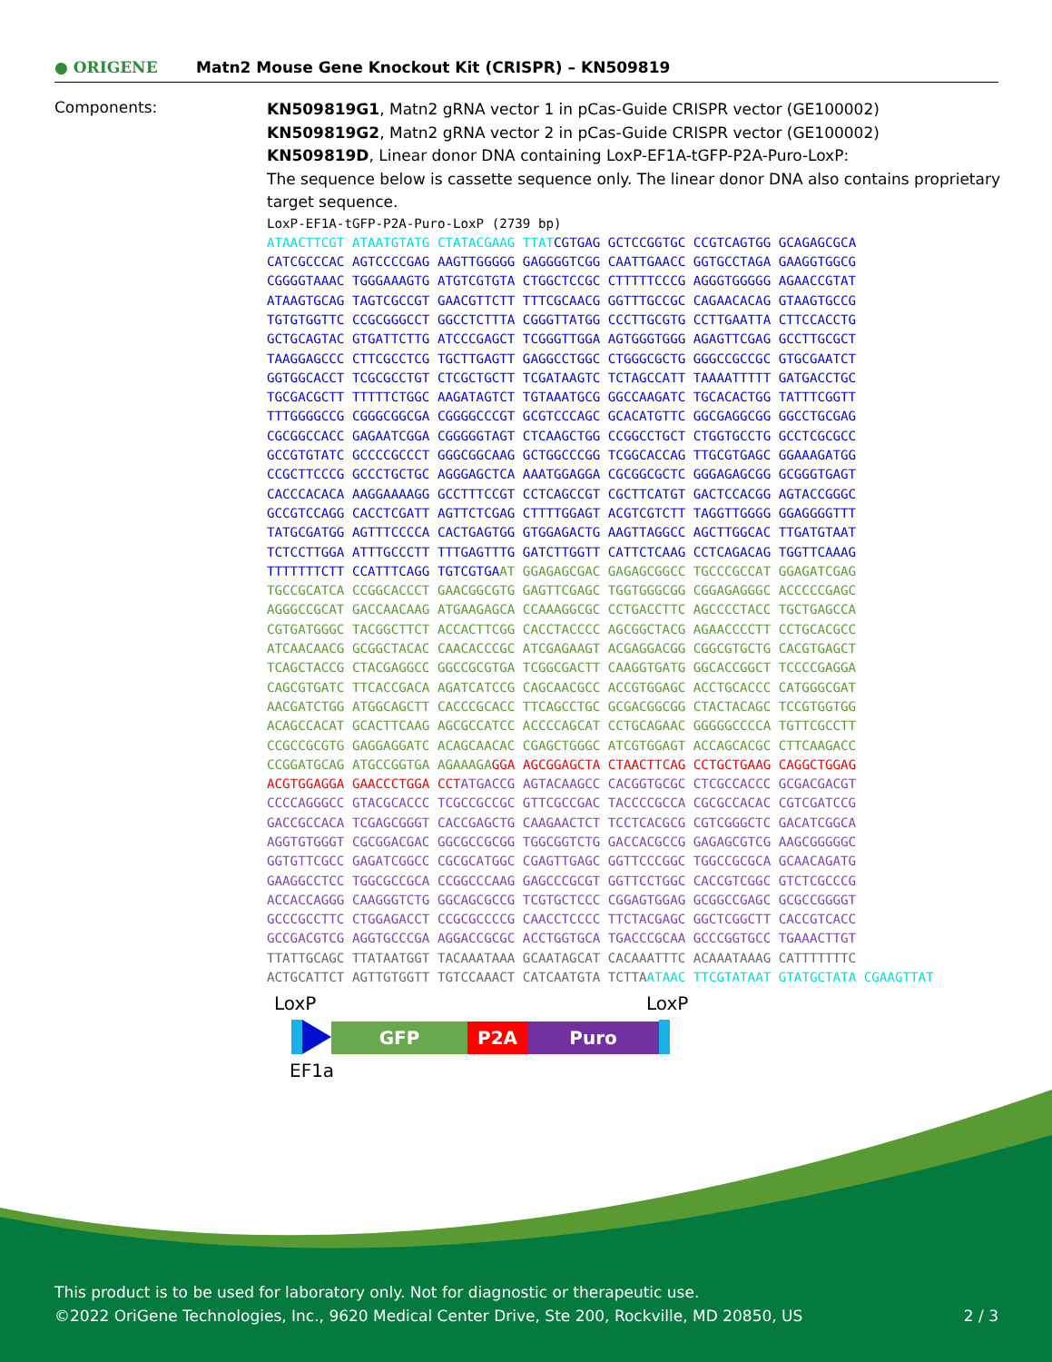● ORIGENE
Matn2 Mouse Gene Knockout Kit (CRISPR) – KN509819
Components:
KN509819G1, Matn2 gRNA vector 1 in pCas-Guide CRISPR vector (GE100002)
KN509819G2, Matn2 gRNA vector 2 in pCas-Guide CRISPR vector (GE100002)
KN509819D, Linear donor DNA containing LoxP-EF1A-tGFP-P2A-Puro-LoxP:
The sequence below is cassette sequence only. The linear donor DNA also contains proprietary target sequence.
LoxP-EF1A-tGFP-P2A-Puro-LoxP (2739 bp) ATAACTTCGT ATAATGTATG CTATACGAAG TTATCGTGAG GCTCCGGTGC CCGTCAGTGG GCAGAGCGCA CATCGCCCAC AGTCCCCGAG AAGTTGGGGG GAGGGGTCGG CAATTGAACC GGTGCCTAGA GAAGGTGGCG CGGGGTAAAC TGGGAAAGTG ATGTCGTGTA CTGGCTCCGC CTTTTTCCCG AGGGTGGGGG AGAACCGTAT ATAAGTGCAG TAGTCGCCGT GAACGTTCTT TTTCGCAACG GGTTTGCCGC CAGAACACAG GTAAGTGCCG TGTGTGGTTC CCGCGGGCCT GGCCTCTTTA CGGGTTATGG CCCTTGCGTG CCTTGAATTA CTTCCACCTG GCTGCAGTAC GTGATTCTTG ATCCCGAGCT TCGGGTTGGA AGTGGGTGGG AGAGTTCGAG GCCTTGCGCT TAAGGAGCCC CTTCGCCTCG TGCTTGAGTT GAGGCCTGGC CTGGGCGCTG GGGCCGCCGC GTGCGAATCT GGTGGCACCT TCGCGCCTGT CTCGCTGCTT TCGATAAGTC TCTAGCCATT TAAAATTTTT GATGACCTGC TGCGACGCTT TTTTTCTGGC AAGATAGTCT TGTAAATGCG GGCCAAGATC TGCACACTGG TATTTCGGTT TTTGGGGCCG CGGGCGGCGA CGGGGCCCGT GCGTCCCAGC GCACATGTTC GGCGAGGCGG GGCCTGCGAG CGCGGCCACC GAGAATCGGA CGGGGGTAGT CTCAAGCTGG CCGGCCTGCT CTGGTGCCTG GCCTCGCGCC GCCGTGTATC GCCCCGCCCT GGGCGGCAAG GCTGGCCCGG TCGGCACCAG TTGCGTGAGC GGAAAGATGG CCGCTTCCCG GCCCTGCTGC AGGGAGCTCA AAATGGAGGA CGCGGCGCTC GGGAGAGCGG GCGGGTGAGT CACCCACACA AAGGAAAAGG GCCTTTCCGT CCTCAGCCGT CGCTTCATGT GACTCCACGG AGTACCGGGC GCCGTCCAGG CACCTCGATT AGTTCTCGAG CTTTTGGAGT ACGTCGTCTT TAGGTTGGGG GGAGGGGTTT TATGCGATGG AGTTTCCCCA CACTGAGTGG GTGGAGACTG AAGTTAGGCC AGCTTGGCAC TTGATGTAAT TCTCCTTGGA ATTTGCCCTT TTTGAGTTTG GATCTTGGTT CATTCTCAAG CCTCAGACAG TGGTTCAAAG TTTTTTTCTT CCATTTCAGG TGTCGTGAAT GGAGAGCGAC GAGAGCGGCC TGCCCGCCAT GGAGATCGAG TGCCGCATCA CCGGCACCCT GAACGGCGTG GAGTTCGAGC TGGTGGGCGG CGGAGAGGGC ACCCCCGAGC AGGGCCGCAT GACCAACAAG ATGAAGAGCA CCAAAGGCGC CCTGACCTTC AGCCCCTACC TGCTGAGCCA CGTGATGGGC TACGGCTTCT ACCACTTCGG CACCTACCCC AGCGGCTACG AGAACCCCTT CCTGCACGCC ATCAACAACG GCGGCTACAC CAACACCCGC ATCGAGAAGT ACGAGGACGG CGGCGTGCTG CACGTGAGCT TCAGCTACCG CTACGAGGCC GGCCGCGTGA TCGGCGACTT CAAGGTGATG GGCACCGGCT TCCCCGAGGA CAGCGTGATC TTCACCGACA AGATCATCCG CAGCAACGCC ACCGTGGAGC ACCTGCACCC CATGGGCGAT AACGATCTGG ATGGCAGCTT CACCCGCACC TTCAGCCTGC GCGACGGCGG CTACTACAGC TCCGTGGTGG ACAGCCACAT GCACTTCAAG AGCGCCATCC ACCCCAGCAT CCTGCAGAAC GGGGGCCCCA TGTTCGCCTT CCGCCGCGTG GAGGAGGATC ACAGCAACAC CGAGCTGGGC ATCGTGGAGT ACCAGCACGC CTTCAAGACC CCGGATGCAG ATGCCGGTGA AGAAAGA GGA AGCGGAGCTA CTAACTTCAG CCTGCTGAAG CAGGCTGGAG ACGTGGAGGA GAACCCTGGA CCT ATGACCG AGTACAAGCC CACGGTGCGC CTCGCCACCC GCGACGACGT CCCCAGGGCC GTACGCACCC TCGCCGCCGC GTTCGCCGAC TACCCCGCCA CGCGCCACAC CGTCGATCCG GACCGCCACA TCGAGCGGGT CACCGAGCTG CAAGAACTCT TCCTCACGCG CGTCGGGCTC GACATCGGCA AGGTGTGGGT CGCGGACGAC GGCGCCGCGG TGGCGGTCTG GACCACGCCG GAGAGCGTCG AAGCGGGGGC GGTGTTCGCC GAGATCGGCC CGCGCATGGC CGAGTTGAGC GGTTCCCGGC TGGCCGCGCA GCAACAGATG GAAGGCCTCC TGGCGCCGCA CCGGCCCAAG GAGCCCGCGT GGTTCCTGGC CACCGTCGGC GTCTCGCCCG ACCACCAGGG CAAGGGTCTG GGCAGCGCCG TCGTGCTCCC CGGAGTGGAG GCGGCCGAGC GCGCCGGGGT GCCCGCCTTC CTGGAGACCT CCGCGCCCCG CAACCTCCCC TTCTACGAGC GGCTCGGCTT CACCGTCACC GCCGACGTCG AGGTGCCCGA AGGACCGCGC ACCTGGTGCA TGACCCGCAA GCCCGGTGCC TGAAACTTGT TTATTGCAGC TTATAATGGT TACAAATAAA GCAATAGCAT CACAAATTTC ACAAATAAAG CATTTTTTTC ACTGCATTCT AGTTGTGGTT TGTCCAAACT CATCAATGTA TCTTA ATAAC TTCGTATAAT GTATGCTATA CGAAGTTAT
LoxP LoxP
GFP P2A Puro
EF1a
This product is to be used for laboratory only. Not for diagnostic or therapeutic use.
©2022 OriGene Technologies, Inc., 9620 Medical Center Drive, Ste 200, Rockville, MD 20850, US 2 / 3